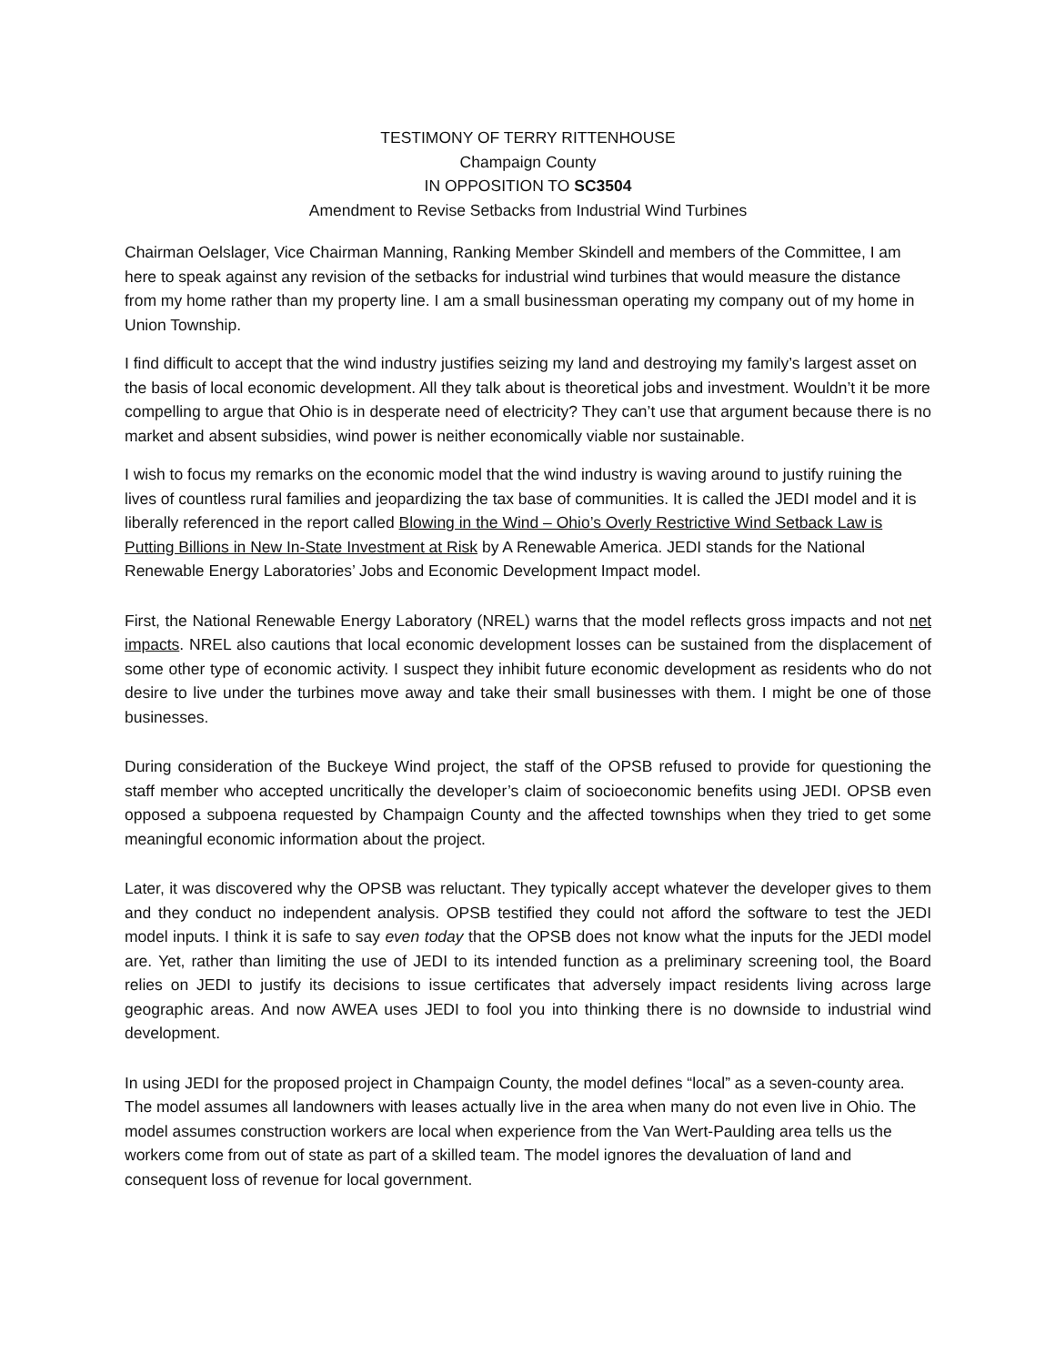TESTIMONY OF TERRY RITTENHOUSE
Champaign County
IN OPPOSITION TO SC3504
Amendment to Revise Setbacks from Industrial Wind Turbines
Chairman Oelslager, Vice Chairman Manning, Ranking Member Skindell and members of the Committee, I am here to speak against any revision of the setbacks for industrial wind turbines that would measure the distance from my home rather than my property line. I am a small businessman operating my company out of my home in Union Township.
I find difficult to accept that the wind industry justifies seizing my land and destroying my family’s largest asset on the basis of local economic development. All they talk about is theoretical jobs and investment. Wouldn’t it be more compelling to argue that Ohio is in desperate need of electricity? They can’t use that argument because there is no market and absent subsidies, wind power is neither economically viable nor sustainable.
I wish to focus my remarks on the economic model that the wind industry is waving around to justify ruining the lives of countless rural families and jeopardizing the tax base of communities. It is called the JEDI model and it is liberally referenced in the report called Blowing in the Wind – Ohio’s Overly Restrictive Wind Setback Law is Putting Billions in New In-State Investment at Risk by A Renewable America. JEDI stands for the National Renewable Energy Laboratories’ Jobs and Economic Development Impact model.
First, the National Renewable Energy Laboratory (NREL) warns that the model reflects gross impacts and not net impacts. NREL also cautions that local economic development losses can be sustained from the displacement of some other type of economic activity. I suspect they inhibit future economic development as residents who do not desire to live under the turbines move away and take their small businesses with them. I might be one of those businesses.
During consideration of the Buckeye Wind project, the staff of the OPSB refused to provide for questioning the staff member who accepted uncritically the developer’s claim of socioeconomic benefits using JEDI. OPSB even opposed a subpoena requested by Champaign County and the affected townships when they tried to get some meaningful economic information about the project.
Later, it was discovered why the OPSB was reluctant. They typically accept whatever the developer gives to them and they conduct no independent analysis. OPSB testified they could not afford the software to test the JEDI model inputs. I think it is safe to say even today that the OPSB does not know what the inputs for the JEDI model are. Yet, rather than limiting the use of JEDI to its intended function as a preliminary screening tool, the Board relies on JEDI to justify its decisions to issue certificates that adversely impact residents living across large geographic areas. And now AWEA uses JEDI to fool you into thinking there is no downside to industrial wind development.
In using JEDI for the proposed project in Champaign County, the model defines “local” as a seven-county area. The model assumes all landowners with leases actually live in the area when many do not even live in Ohio. The model assumes construction workers are local when experience from the Van Wert-Paulding area tells us the workers come from out of state as part of a skilled team. The model ignores the devaluation of land and consequent loss of revenue for local government.